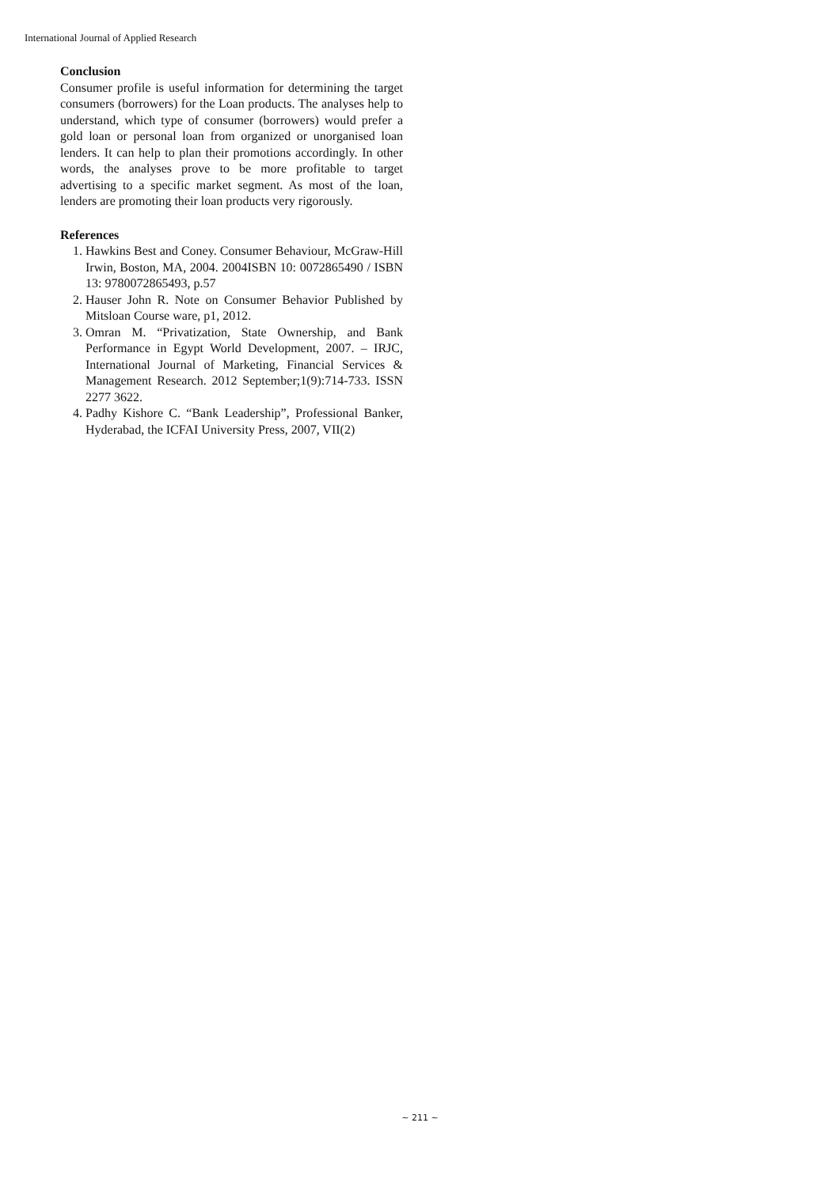International Journal of Applied Research
Conclusion
Consumer profile is useful information for determining the target consumers (borrowers) for the Loan products. The analyses help to understand, which type of consumer (borrowers) would prefer a gold loan or personal loan from organized or unorganised loan lenders. It can help to plan their promotions accordingly. In other words, the analyses prove to be more profitable to target advertising to a specific market segment. As most of the loan, lenders are promoting their loan products very rigorously.
References
1. Hawkins Best and Coney. Consumer Behaviour, McGraw-Hill Irwin, Boston, MA, 2004. 2004ISBN 10: 0072865490 / ISBN 13: 9780072865493, p.57
2. Hauser John R. Note on Consumer Behavior Published by Mitsloan Course ware, p1, 2012.
3. Omran M. “Privatization, State Ownership, and Bank Performance in Egypt World Development, 2007. – IRJC, International Journal of Marketing, Financial Services & Management Research. 2012 September;1(9):714-733. ISSN 2277 3622.
4. Padhy Kishore C. “Bank Leadership”, Professional Banker, Hyderabad, the ICFAI University Press, 2007, VII(2)
~ 211 ~